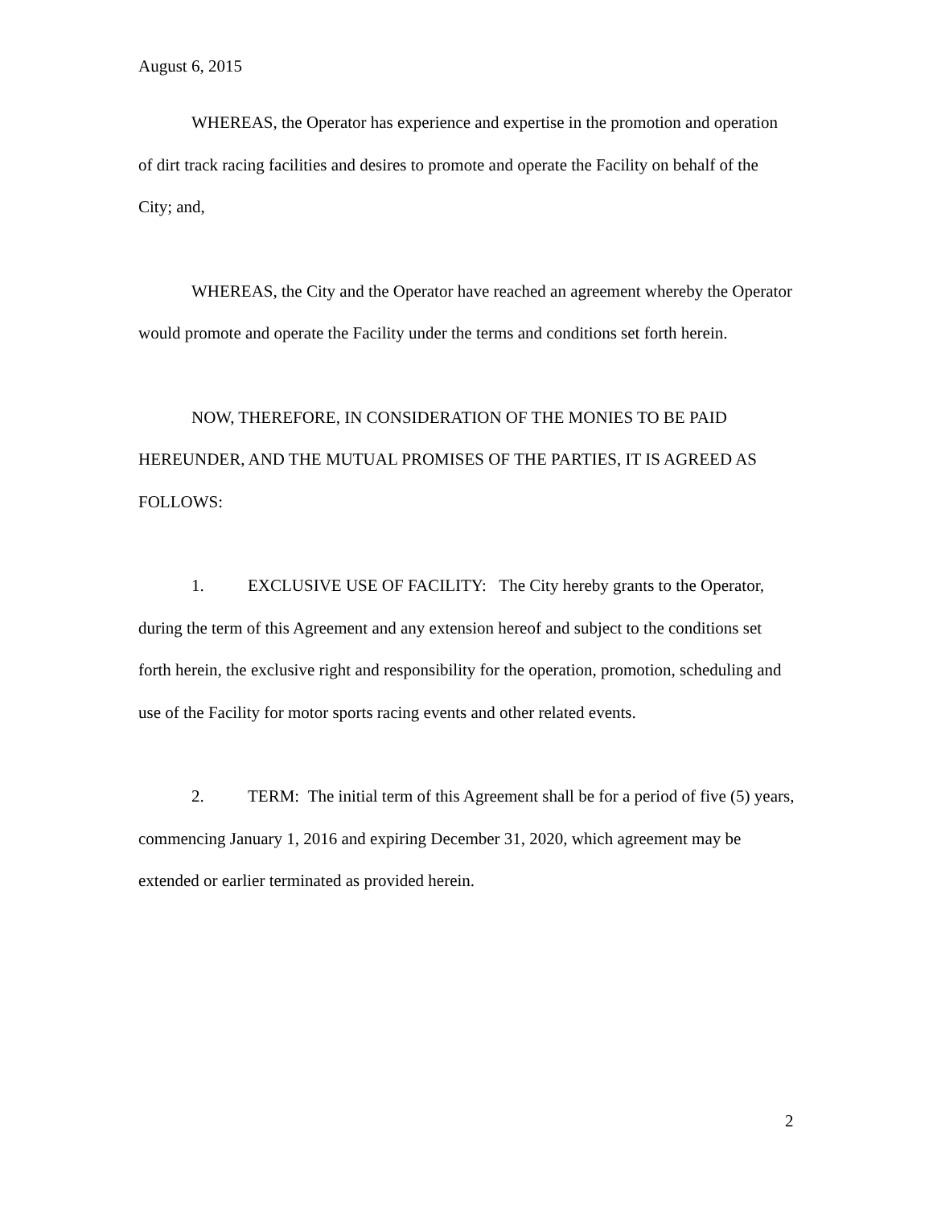August 6, 2015
WHEREAS, the Operator has experience and expertise in the promotion and operation of dirt track racing facilities and desires to promote and operate the Facility on behalf of the City; and,
WHEREAS, the City and the Operator have reached an agreement whereby the Operator would promote and operate the Facility under the terms and conditions set forth herein.
NOW, THEREFORE, IN CONSIDERATION OF THE MONIES TO BE PAID HEREUNDER, AND THE MUTUAL PROMISES OF THE PARTIES, IT IS AGREED AS FOLLOWS:
1. EXCLUSIVE USE OF FACILITY: The City hereby grants to the Operator, during the term of this Agreement and any extension hereof and subject to the conditions set forth herein, the exclusive right and responsibility for the operation, promotion, scheduling and use of the Facility for motor sports racing events and other related events.
2. TERM: The initial term of this Agreement shall be for a period of five (5) years, commencing January 1, 2016 and expiring December 31, 2020, which agreement may be extended or earlier terminated as provided herein.
2